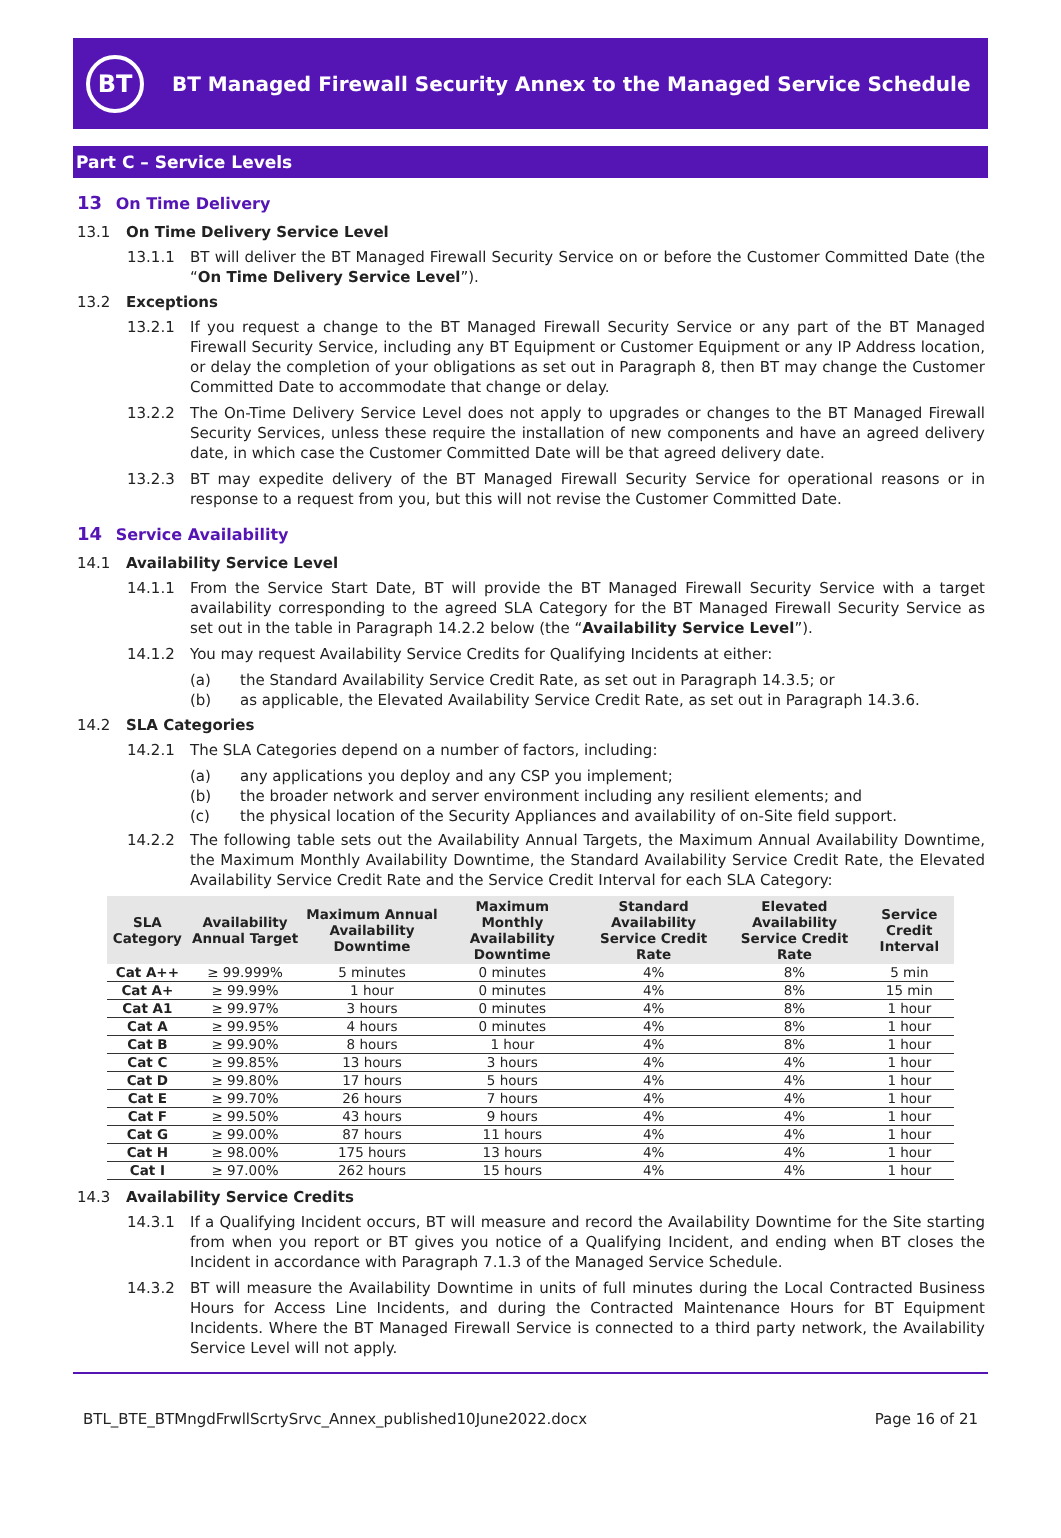BT
BT Managed Firewall Security Annex to the Managed Service Schedule
Part C – Service Levels
13 On Time Delivery
13.1 On Time Delivery Service Level
13.1.1 BT will deliver the BT Managed Firewall Security Service on or before the Customer Committed Date (the “On Time Delivery Service Level”).
13.2 Exceptions
13.2.1 If you request a change to the BT Managed Firewall Security Service or any part of the BT Managed Firewall Security Service, including any BT Equipment or Customer Equipment or any IP Address location, or delay the completion of your obligations as set out in Paragraph 8, then BT may change the Customer Committed Date to accommodate that change or delay.
13.2.2 The On-Time Delivery Service Level does not apply to upgrades or changes to the BT Managed Firewall Security Services, unless these require the installation of new components and have an agreed delivery date, in which case the Customer Committed Date will be that agreed delivery date.
13.2.3 BT may expedite delivery of the BT Managed Firewall Security Service for operational reasons or in response to a request from you, but this will not revise the Customer Committed Date.
14 Service Availability
14.1 Availability Service Level
14.1.1 From the Service Start Date, BT will provide the BT Managed Firewall Security Service with a target availability corresponding to the agreed SLA Category for the BT Managed Firewall Security Service as set out in the table in Paragraph 14.2.2 below (the “Availability Service Level”).
14.1.2 You may request Availability Service Credits for Qualifying Incidents at either:
(a) the Standard Availability Service Credit Rate, as set out in Paragraph 14.3.5; or
(b) as applicable, the Elevated Availability Service Credit Rate, as set out in Paragraph 14.3.6.
14.2 SLA Categories
14.2.1 The SLA Categories depend on a number of factors, including:
(a) any applications you deploy and any CSP you implement;
(b) the broader network and server environment including any resilient elements; and
(c) the physical location of the Security Appliances and availability of on-Site field support.
14.2.2 The following table sets out the Availability Annual Targets, the Maximum Annual Availability Downtime, the Maximum Monthly Availability Downtime, the Standard Availability Service Credit Rate, the Elevated Availability Service Credit Rate and the Service Credit Interval for each SLA Category:
| SLA Category | Availability Annual Target | Maximum Annual Availability Downtime | Maximum Monthly Availability Downtime | Standard Availability Service Credit Rate | Elevated Availability Service Credit Rate | Service Credit Interval |
| --- | --- | --- | --- | --- | --- | --- |
| Cat A++ | ≥ 99.999% | 5 minutes | 0 minutes | 4% | 8% | 5 min |
| Cat A+ | ≥ 99.99% | 1 hour | 0 minutes | 4% | 8% | 15 min |
| Cat A1 | ≥ 99.97% | 3 hours | 0 minutes | 4% | 8% | 1 hour |
| Cat A | ≥ 99.95% | 4 hours | 0 minutes | 4% | 8% | 1 hour |
| Cat B | ≥ 99.90% | 8 hours | 1 hour | 4% | 8% | 1 hour |
| Cat C | ≥ 99.85% | 13 hours | 3 hours | 4% | 4% | 1 hour |
| Cat D | ≥ 99.80% | 17 hours | 5 hours | 4% | 4% | 1 hour |
| Cat E | ≥ 99.70% | 26 hours | 7 hours | 4% | 4% | 1 hour |
| Cat F | ≥ 99.50% | 43 hours | 9 hours | 4% | 4% | 1 hour |
| Cat G | ≥ 99.00% | 87 hours | 11 hours | 4% | 4% | 1 hour |
| Cat H | ≥ 98.00% | 175 hours | 13 hours | 4% | 4% | 1 hour |
| Cat I | ≥ 97.00% | 262 hours | 15 hours | 4% | 4% | 1 hour |
14.3 Availability Service Credits
14.3.1 If a Qualifying Incident occurs, BT will measure and record the Availability Downtime for the Site starting from when you report or BT gives you notice of a Qualifying Incident, and ending when BT closes the Incident in accordance with Paragraph 7.1.3 of the Managed Service Schedule.
14.3.2 BT will measure the Availability Downtime in units of full minutes during the Local Contracted Business Hours for Access Line Incidents, and during the Contracted Maintenance Hours for BT Equipment Incidents. Where the BT Managed Firewall Service is connected to a third party network, the Availability Service Level will not apply.
BTL_BTE_BTMngdFrwllScrtySrvc_Annex_published10June2022.docx Page 16 of 21